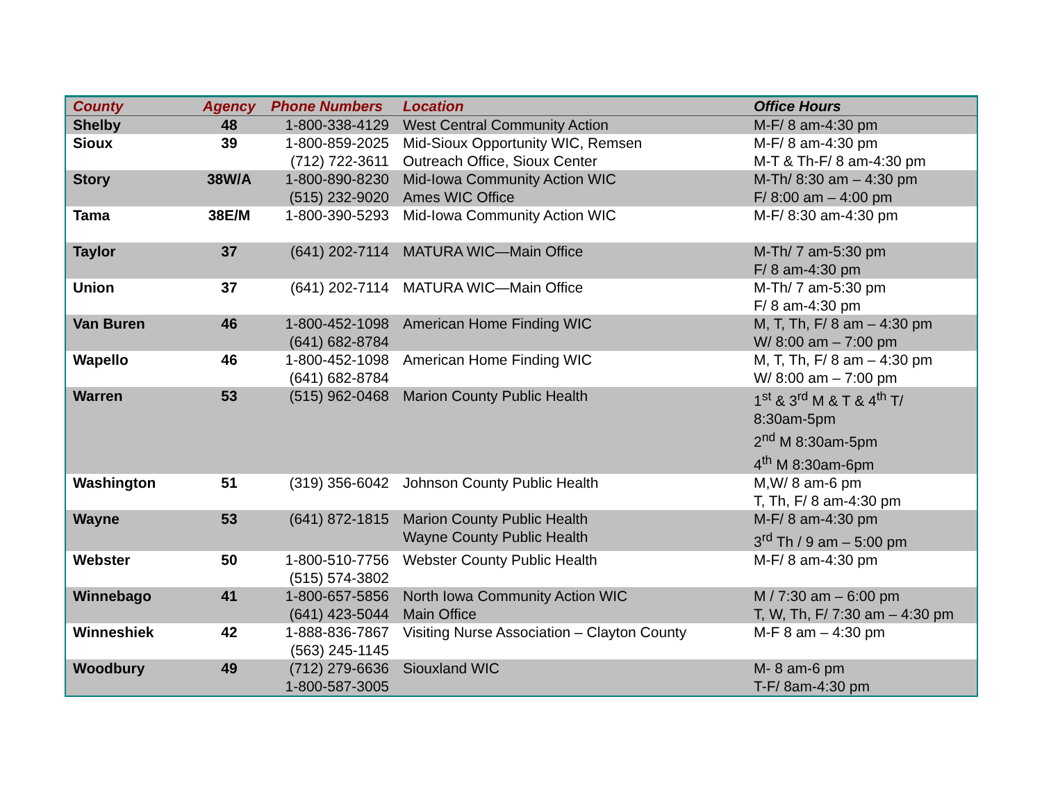| County | Agency | Phone Numbers | Location | Office Hours |
| --- | --- | --- | --- | --- |
| Shelby | 48 | 1-800-338-4129 | West Central Community Action | M-F/ 8 am-4:30 pm |
| Sioux | 39 | 1-800-859-2025 (712) 722-3611 | Mid-Sioux Opportunity WIC, Remsen Outreach Office, Sioux Center | M-F/ 8 am-4:30 pm M-T & Th-F/ 8 am-4:30 pm |
| Story | 38W/A | 1-800-890-8230 (515) 232-9020 | Mid-Iowa Community Action WIC Ames WIC Office | M-Th/ 8:30 am – 4:30 pm F/ 8:00 am – 4:00 pm |
| Tama | 38E/M | 1-800-390-5293 | Mid-Iowa Community Action WIC | M-F/ 8:30 am-4:30 pm |
| Taylor | 37 | (641) 202-7114 | MATURA WIC—Main Office | M-Th/ 7 am-5:30 pm F/ 8 am-4:30 pm |
| Union | 37 | (641) 202-7114 | MATURA WIC—Main Office | M-Th/ 7 am-5:30 pm F/ 8 am-4:30 pm |
| Van Buren | 46 | 1-800-452-1098 (641) 682-8784 | American Home Finding WIC | M, T, Th, F/ 8 am – 4:30 pm W/ 8:00 am – 7:00 pm |
| Wapello | 46 | 1-800-452-1098 (641) 682-8784 | American Home Finding WIC | M, T, Th, F/ 8 am – 4:30 pm W/ 8:00 am – 7:00 pm |
| Warren | 53 | (515) 962-0468 | Marion County Public Health | 1<sup>st</sup> & 3<sup>rd</sup> M & T & 4<sup>th</sup> T/ 8:30am-5pm 2<sup>nd</sup> M 8:30am-5pm 4<sup>th</sup> M 8:30am-6pm |
| Washington | 51 | (319) 356-6042 | Johnson County Public Health | M,W/ 8 am-6 pm T, Th, F/ 8 am-4:30 pm |
| Wayne | 53 | (641) 872-1815 | Marion County Public Health Wayne County Public Health | M-F/ 8 am-4:30 pm 3<sup>rd</sup> Th / 9 am – 5:00 pm |
| Webster | 50 | 1-800-510-7756 (515) 574-3802 | Webster County Public Health | M-F/ 8 am-4:30 pm |
| Winnebago | 41 | 1-800-657-5856 (641) 423-5044 | North Iowa Community Action WIC Main Office | M / 7:30 am – 6:00 pm T, W, Th, F/ 7:30 am – 4:30 pm |
| Winneshiek | 42 | 1-888-836-7867 (563) 245-1145 | Visiting Nurse Association – Clayton County | M-F 8 am – 4:30 pm |
| Woodbury | 49 | (712) 279-6636 1-800-587-3005 | Siouxland WIC | M- 8 am-6 pm T-F/ 8am-4:30 pm |